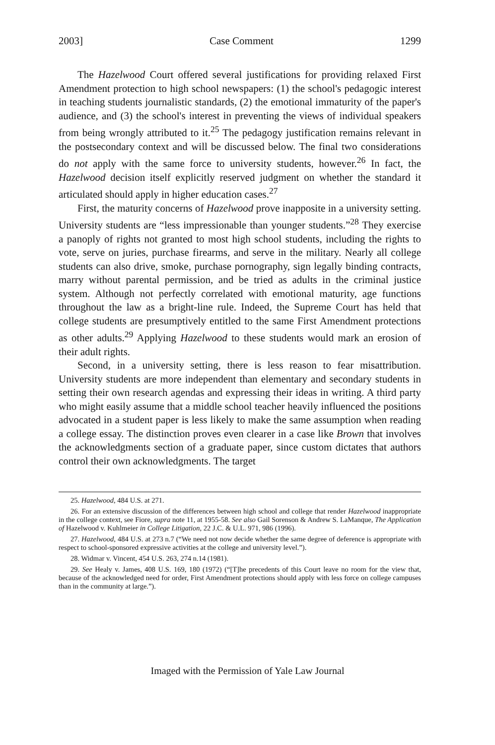2003] Case Comment 1299
The Hazelwood Court offered several justifications for providing relaxed First Amendment protection to high school newspapers: (1) the school's pedagogic interest in teaching students journalistic standards, (2) the emotional immaturity of the paper's audience, and (3) the school's interest in preventing the views of individual speakers from being wrongly attributed to it.<sup>25</sup> The pedagogy justification remains relevant in the postsecondary context and will be discussed below. The final two considerations do not apply with the same force to university students, however.<sup>26</sup> In fact, the Hazelwood decision itself explicitly reserved judgment on whether the standard it articulated should apply in higher education cases.<sup>27</sup>
First, the maturity concerns of Hazelwood prove inapposite in a university setting. University students are “less impressionable than younger students.”<sup>28</sup> They exercise a panoply of rights not granted to most high school students, including the rights to vote, serve on juries, purchase firearms, and serve in the military. Nearly all college students can also drive, smoke, purchase pornography, sign legally binding contracts, marry without parental permission, and be tried as adults in the criminal justice system. Although not perfectly correlated with emotional maturity, age functions throughout the law as a bright-line rule. Indeed, the Supreme Court has held that college students are presumptively entitled to the same First Amendment protections as other adults.<sup>29</sup> Applying Hazelwood to these students would mark an erosion of their adult rights.
Second, in a university setting, there is less reason to fear misattribution. University students are more independent than elementary and secondary students in setting their own research agendas and expressing their ideas in writing. A third party who might easily assume that a middle school teacher heavily influenced the positions advocated in a student paper is less likely to make the same assumption when reading a college essay. The distinction proves even clearer in a case like Brown that involves the acknowledgments section of a graduate paper, since custom dictates that authors control their own acknowledgments. The target
25. Hazelwood, 484 U.S. at 271.
26. For an extensive discussion of the differences between high school and college that render Hazelwood inappropriate in the college context, see Fiore, supra note 11, at 1955-58. See also Gail Sorenson & Andrew S. LaManque, The Application of Hazelwood v. Kuhlmeier in College Litigation, 22 J.C. & U.L. 971, 986 (1996).
27. Hazelwood, 484 U.S. at 273 n.7 (“We need not now decide whether the same degree of deference is appropriate with respect to school-sponsored expressive activities at the college and university level.”).
28. Widmar v. Vincent, 454 U.S. 263, 274 n.14 (1981).
29. See Healy v. James, 408 U.S. 169, 180 (1972) (“[T]he precedents of this Court leave no room for the view that, because of the acknowledged need for order, First Amendment protections should apply with less force on college campuses than in the community at large.”).
Imaged with the Permission of Yale Law Journal